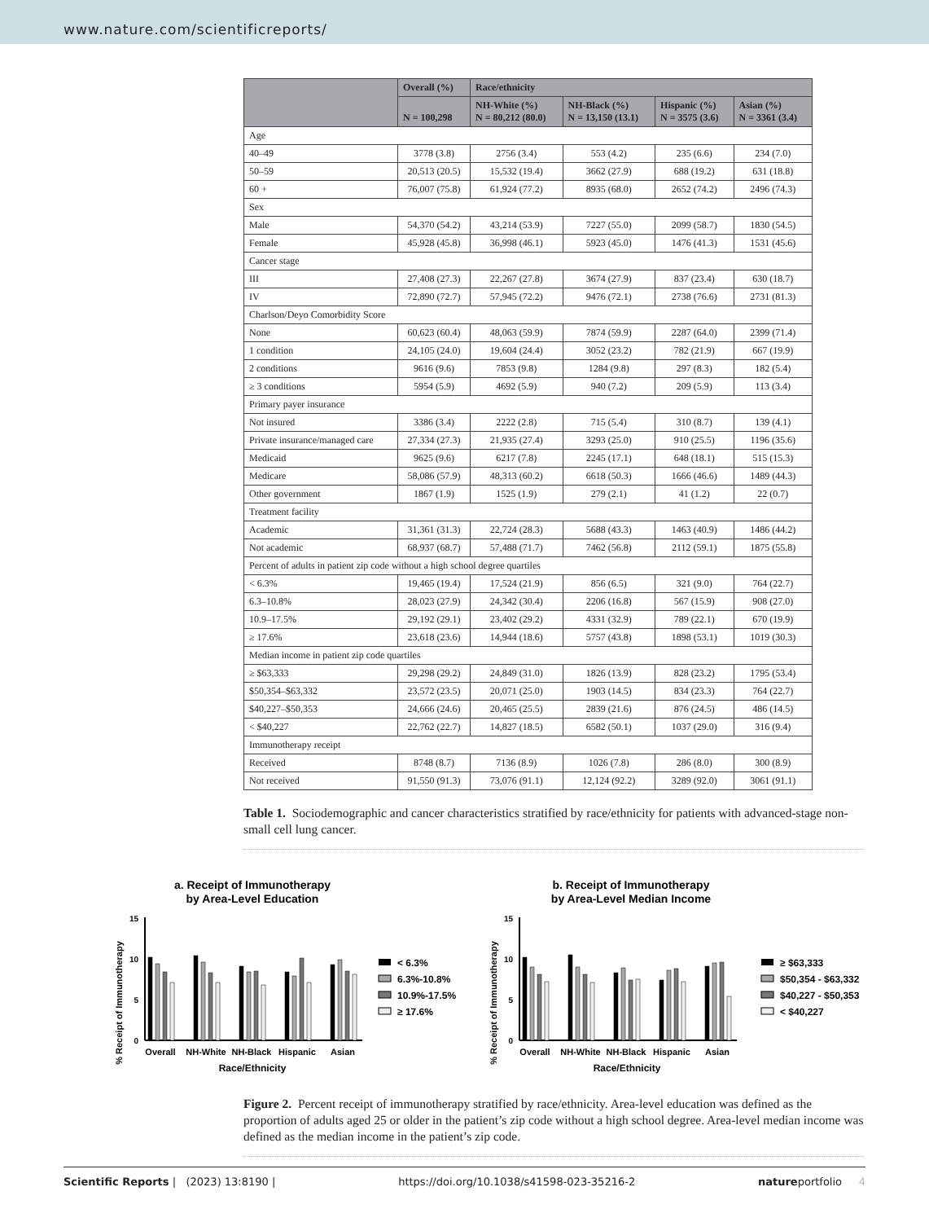www.nature.com/scientificreports/
| | Overall (%) | Race/ethnicity | | | |
| --- | --- | --- | --- | --- | --- |
| | N = 100,298 | NH-White (%) N = 80,212 (80.0) | NH-Black (%) N = 13,150 (13.1) | Hispanic (%) N = 3575 (3.6) | Asian (%) N = 3361 (3.4) |
| Age | | | | | |
| 40–49 | 3778 (3.8) | 2756 (3.4) | 553 (4.2) | 235 (6.6) | 234 (7.0) |
| 50–59 | 20,513 (20.5) | 15,532 (19.4) | 3662 (27.9) | 688 (19.2) | 631 (18.8) |
| 60 + | 76,007 (75.8) | 61,924 (77.2) | 8935 (68.0) | 2652 (74.2) | 2496 (74.3) |
| Sex | | | | | |
| Male | 54,370 (54.2) | 43,214 (53.9) | 7227 (55.0) | 2099 (58.7) | 1830 (54.5) |
| Female | 45,928 (45.8) | 36,998 (46.1) | 5923 (45.0) | 1476 (41.3) | 1531 (45.6) |
| Cancer stage | | | | | |
| III | 27,408 (27.3) | 22,267 (27.8) | 3674 (27.9) | 837 (23.4) | 630 (18.7) |
| IV | 72,890 (72.7) | 57,945 (72.2) | 9476 (72.1) | 2738 (76.6) | 2731 (81.3) |
| Charlson/Deyo Comorbidity Score | | | | | |
| None | 60,623 (60.4) | 48,063 (59.9) | 7874 (59.9) | 2287 (64.0) | 2399 (71.4) |
| 1 condition | 24,105 (24.0) | 19,604 (24.4) | 3052 (23.2) | 782 (21.9) | 667 (19.9) |
| 2 conditions | 9616 (9.6) | 7853 (9.8) | 1284 (9.8) | 297 (8.3) | 182 (5.4) |
| ≥ 3 conditions | 5954 (5.9) | 4692 (5.9) | 940 (7.2) | 209 (5.9) | 113 (3.4) |
| Primary payer insurance | | | | | |
| Not insured | 3386 (3.4) | 2222 (2.8) | 715 (5.4) | 310 (8.7) | 139 (4.1) |
| Private insurance/managed care | 27,334 (27.3) | 21,935 (27.4) | 3293 (25.0) | 910 (25.5) | 1196 (35.6) |
| Medicaid | 9625 (9.6) | 6217 (7.8) | 2245 (17.1) | 648 (18.1) | 515 (15.3) |
| Medicare | 58,086 (57.9) | 48,313 (60.2) | 6618 (50.3) | 1666 (46.6) | 1489 (44.3) |
| Other government | 1867 (1.9) | 1525 (1.9) | 279 (2.1) | 41 (1.2) | 22 (0.7) |
| Treatment facility | | | | | |
| Academic | 31,361 (31.3) | 22,724 (28.3) | 5688 (43.3) | 1463 (40.9) | 1486 (44.2) |
| Not academic | 68,937 (68.7) | 57,488 (71.7) | 7462 (56.8) | 2112 (59.1) | 1875 (55.8) |
| Percent of adults in patient zip code without a high school degree quartiles | | | | | |
| < 6.3% | 19,465 (19.4) | 17,524 (21.9) | 856 (6.5) | 321 (9.0) | 764 (22.7) |
| 6.3–10.8% | 28,023 (27.9) | 24,342 (30.4) | 2206 (16.8) | 567 (15.9) | 908 (27.0) |
| 10.9–17.5% | 29,192 (29.1) | 23,402 (29.2) | 4331 (32.9) | 789 (22.1) | 670 (19.9) |
| ≥ 17.6% | 23,618 (23.6) | 14,944 (18.6) | 5757 (43.8) | 1898 (53.1) | 1019 (30.3) |
| Median income in patient zip code quartiles | | | | | |
| ≥ $63,333 | 29,298 (29.2) | 24,849 (31.0) | 1826 (13.9) | 828 (23.2) | 1795 (53.4) |
| $50,354–$63,332 | 23,572 (23.5) | 20,071 (25.0) | 1903 (14.5) | 834 (23.3) | 764 (22.7) |
| $40,227–$50,353 | 24,666 (24.6) | 20,465 (25.5) | 2839 (21.6) | 876 (24.5) | 486 (14.5) |
| < $40,227 | 22,762 (22.7) | 14,827 (18.5) | 6582 (50.1) | 1037 (29.0) | 316 (9.4) |
| Immunotherapy receipt | | | | | |
| Received | 8748 (8.7) | 7136 (8.9) | 1026 (7.8) | 286 (8.0) | 300 (8.9) |
| Not received | 91,550 (91.3) | 73,076 (91.1) | 12,124 (92.2) | 3289 (92.0) | 3061 (91.1) |
Table 1. Sociodemographic and cancer characteristics stratified by race/ethnicity for patients with advanced-stage non-small cell lung cancer.
a. Receipt of Immunotherapy
by Area-Level Education
% Receipt of Immunotherapy
15
10
5
0
Overall
NH-White
NH-Black
Hispanic
Asian
Race/Ethnicity
< 6.3%
6.3%-10.8%
10.9%-17.5%
≥ 17.6%
b. Receipt of Immunotherapy
by Area-Level Median Income
% Receipt of Immunotherapy
15
10
5
0
Overall
NH-White
NH-Black
Hispanic
Asian
Race/Ethnicity
≥ $63,333
$50,354 - $63,332
$40,227 - $50,353
< $40,227
Figure 2. Percent receipt of immunotherapy stratified by race/ethnicity. Area-level education was defined as the proportion of adults aged 25 or older in the patient’s zip code without a high school degree. Area-level median income was defined as the median income in the patient’s zip code.
Scientific Reports | (2023) 13:8190 | https://doi.org/10.1038/s41598-023-35216-2 natureportfolio 4